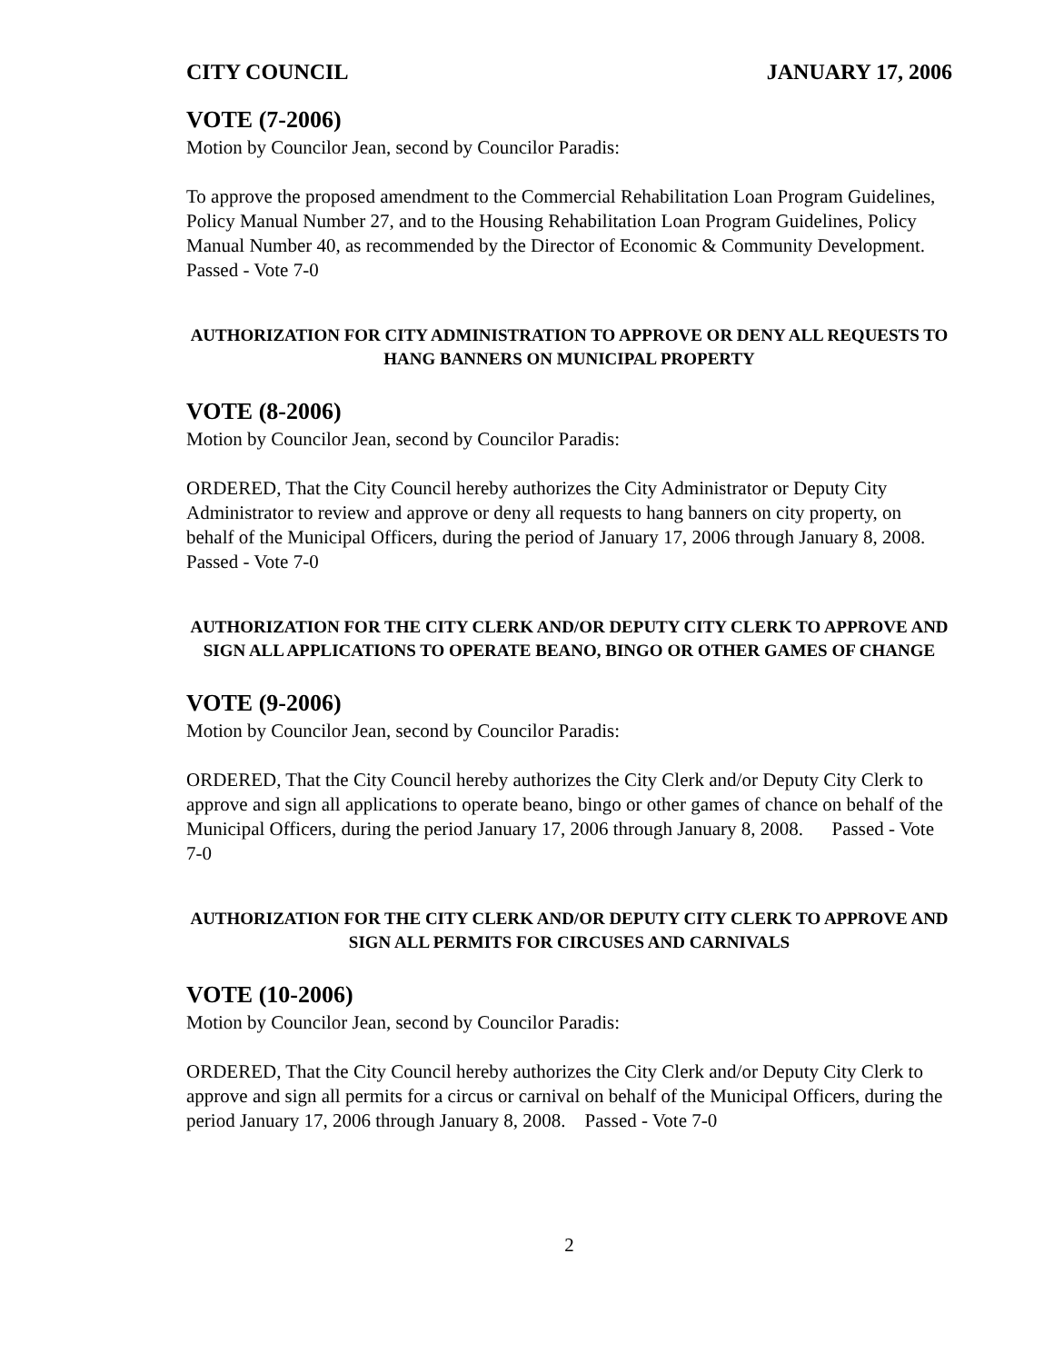CITY COUNCIL JANUARY 17, 2006
VOTE (7-2006)
Motion by Councilor Jean, second by Councilor Paradis:
To approve the proposed amendment to the Commercial Rehabilitation Loan Program Guidelines, Policy Manual Number 27, and to the Housing Rehabilitation Loan Program Guidelines, Policy Manual Number 40, as recommended by the Director of Economic & Community Development. Passed - Vote 7-0
AUTHORIZATION FOR CITY ADMINISTRATION TO APPROVE OR DENY ALL REQUESTS TO HANG BANNERS ON MUNICIPAL PROPERTY
VOTE (8-2006)
Motion by Councilor Jean, second by Councilor Paradis:
ORDERED, That the City Council hereby authorizes the City Administrator or Deputy City Administrator to review and approve or deny all requests to hang banners on city property, on behalf of the Municipal Officers, during the period of January 17, 2006 through January 8, 2008. Passed - Vote 7-0
AUTHORIZATION FOR THE CITY CLERK AND/OR DEPUTY CITY CLERK TO APPROVE AND SIGN ALL APPLICATIONS TO OPERATE BEANO, BINGO OR OTHER GAMES OF CHANGE
VOTE (9-2006)
Motion by Councilor Jean, second by Councilor Paradis:
ORDERED, That the City Council hereby authorizes the City Clerk and/or Deputy City Clerk to approve and sign all applications to operate beano, bingo or other games of chance on behalf of the Municipal Officers, during the period January 17, 2006 through January 8, 2008. Passed - Vote 7-0
AUTHORIZATION FOR THE CITY CLERK AND/OR DEPUTY CITY CLERK TO APPROVE AND SIGN ALL PERMITS FOR CIRCUSES AND CARNIVALS
VOTE (10-2006)
Motion by Councilor Jean, second by Councilor Paradis:
ORDERED, That the City Council hereby authorizes the City Clerk and/or Deputy City Clerk to approve and sign all permits for a circus or carnival on behalf of the Municipal Officers, during the period January 17, 2006 through January 8, 2008. Passed - Vote 7-0
2